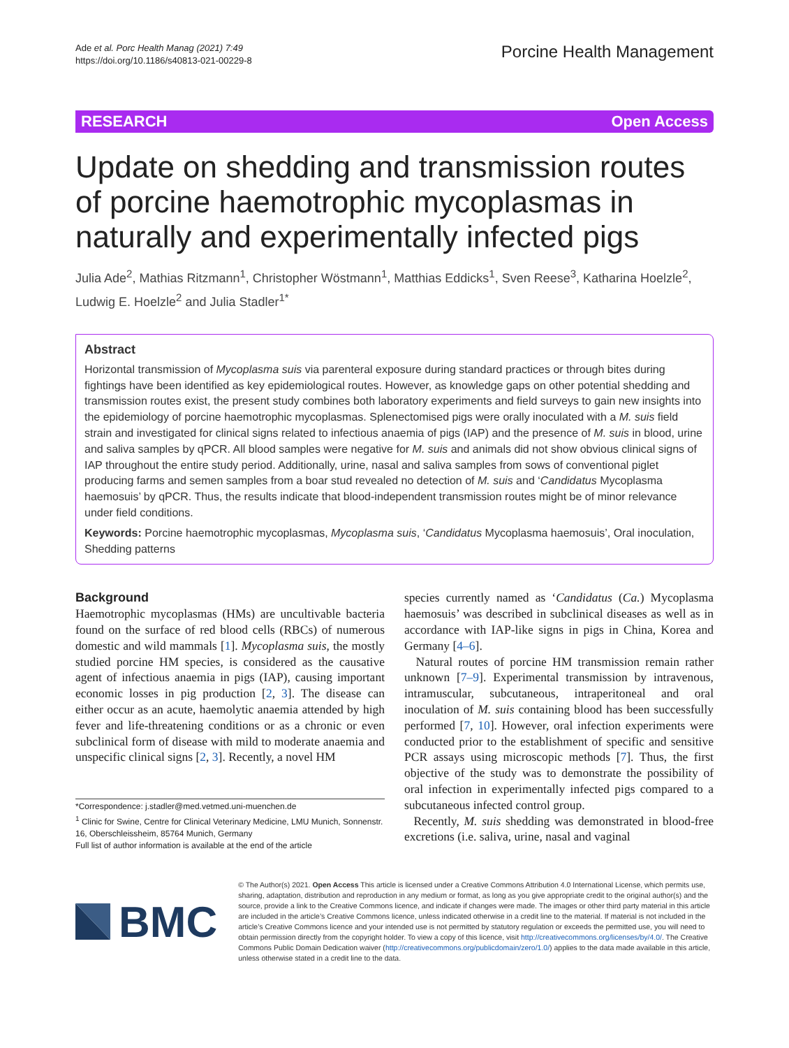Ade et al. Porc Health Manag (2021) 7:49
https://doi.org/10.1186/s40813-021-00229-8
Porcine Health Management
RESEARCH Open Access
Update on shedding and transmission routes of porcine haemotrophic mycoplasmas in naturally and experimentally infected pigs
Julia Ade<sup>2</sup>, Mathias Ritzmann<sup>1</sup>, Christopher Wöstmann<sup>1</sup>, Matthias Eddicks<sup>1</sup>, Sven Reese<sup>3</sup>, Katharina Hoelzle<sup>2</sup>, Ludwig E. Hoelzle<sup>2</sup> and Julia Stadler<sup>1*</sup>
Abstract
Horizontal transmission of Mycoplasma suis via parenteral exposure during standard practices or through bites during fightings have been identified as key epidemiological routes. However, as knowledge gaps on other potential shedding and transmission routes exist, the present study combines both laboratory experiments and field surveys to gain new insights into the epidemiology of porcine haemotrophic mycoplasmas. Splenectomised pigs were orally inoculated with a M. suis field strain and investigated for clinical signs related to infectious anaemia of pigs (IAP) and the presence of M. suis in blood, urine and saliva samples by qPCR. All blood samples were negative for M. suis and animals did not show obvious clinical signs of IAP throughout the entire study period. Additionally, urine, nasal and saliva samples from sows of conventional piglet producing farms and semen samples from a boar stud revealed no detection of M. suis and ‘Candidatus Mycoplasma haemosuis’ by qPCR. Thus, the results indicate that blood-independent transmission routes might be of minor relevance under field conditions.
Keywords: Porcine haemotrophic mycoplasmas, Mycoplasma suis, ‘Candidatus Mycoplasma haemosuis’, Oral inoculation, Shedding patterns
Background
Haemotrophic mycoplasmas (HMs) are uncultivable bacteria found on the surface of red blood cells (RBCs) of numerous domestic and wild mammals [1]. Mycoplasma suis, the mostly studied porcine HM species, is considered as the causative agent of infectious anaemia in pigs (IAP), causing important economic losses in pig production [2, 3]. The disease can either occur as an acute, haemolytic anaemia attended by high fever and life-threatening conditions or as a chronic or even subclinical form of disease with mild to moderate anaemia and unspecific clinical signs [2, 3]. Recently, a novel HM
*Correspondence: j.stadler@med.vetmed.uni-muenchen.de
<sup>1</sup> Clinic for Swine, Centre for Clinical Veterinary Medicine, LMU Munich, Sonnenstr. 16, Oberschleissheim, 85764 Munich, Germany
Full list of author information is available at the end of the article
species currently named as ‘Candidatus (Ca.) Mycoplasma haemosuis’ was described in subclinical diseases as well as in accordance with IAP-like signs in pigs in China, Korea and Germany [4–6].
Natural routes of porcine HM transmission remain rather unknown [7–9]. Experimental transmission by intravenous, intramuscular, subcutaneous, intraperitoneal and oral inoculation of M. suis containing blood has been successfully performed [7, 10]. However, oral infection experiments were conducted prior to the establishment of specific and sensitive PCR assays using microscopic methods [7]. Thus, the first objective of the study was to demonstrate the possibility of oral infection in experimentally infected pigs compared to a subcutaneous infected control group.
Recently, M. suis shedding was demonstrated in blood-free excretions (i.e. saliva, urine, nasal and vaginal
BMC
© The Author(s) 2021. Open Access This article is licensed under a Creative Commons Attribution 4.0 International License, which permits use, sharing, adaptation, distribution and reproduction in any medium or format, as long as you give appropriate credit to the original author(s) and the source, provide a link to the Creative Commons licence, and indicate if changes were made. The images or other third party material in this article are included in the article’s Creative Commons licence, unless indicated otherwise in a credit line to the material. If material is not included in the article’s Creative Commons licence and your intended use is not permitted by statutory regulation or exceeds the permitted use, you will need to obtain permission directly from the copyright holder. To view a copy of this licence, visit http://creativecommons.org/licenses/by/4.0/. The Creative Commons Public Domain Dedication waiver (http://creativecommons.org/publicdomain/zero/1.0/) applies to the data made available in this article, unless otherwise stated in a credit line to the data.